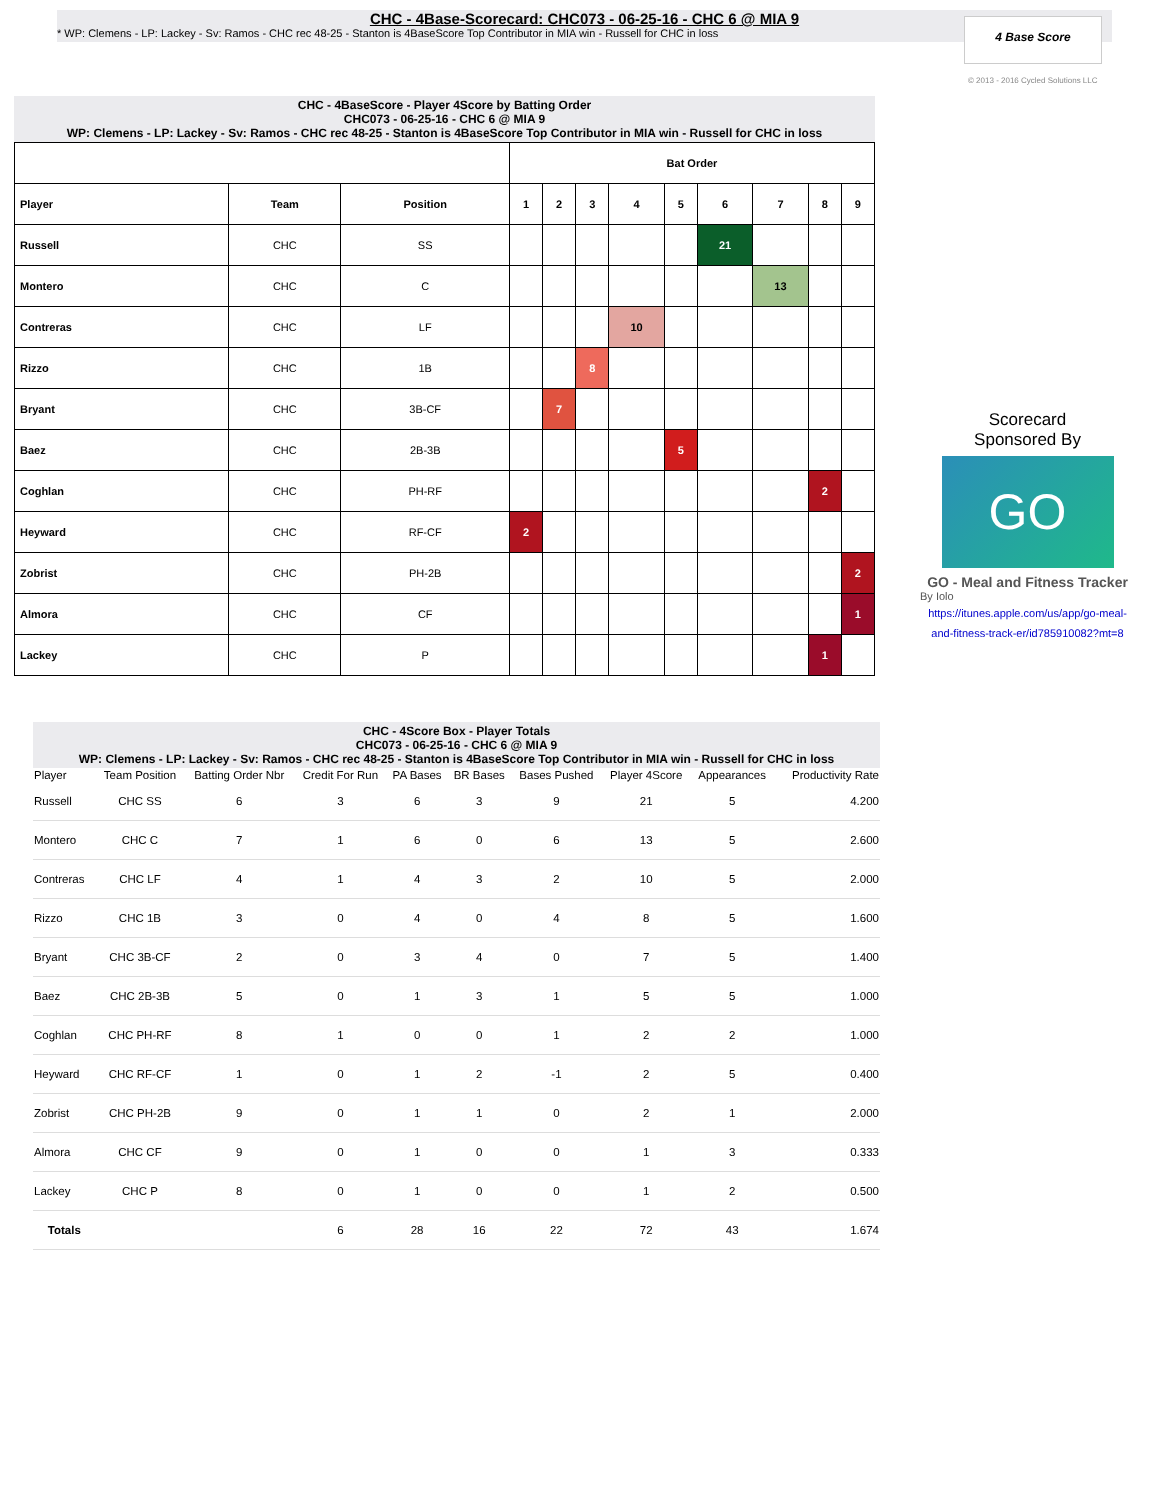CHC - 4Base-Scorecard: CHC073 - 06-25-16 - CHC 6 @ MIA 9
* WP: Clemens - LP: Lackey - Sv: Ramos - CHC rec 48-25 - Stanton is 4BaseScore Top Contributor in MIA win - Russell for CHC in loss
4 Base Score
© 2013 - 2016 Cycled Solutions LLC
CHC - 4BaseScore - Player 4Score by Batting Order
CHC073 - 06-25-16 - CHC 6 @ MIA 9
WP: Clemens - LP: Lackey - Sv: Ramos - CHC rec 48-25 - Stanton is 4BaseScore Top Contributor in MIA win - Russell for CHC in loss
| | | | Bat Order | | | | | | | | |
| --- | --- | --- | --- | --- | --- | --- | --- | --- | --- | --- | --- |
| Player | Team | Position | 1 | 2 | 3 | 4 | 5 | 6 | 7 | 8 | 9 |
| Russell | CHC | SS | | | | | | 21 | | | |
| Montero | CHC | C | | | | | | | 13 | | |
| Contreras | CHC | LF | | | | 10 | | | | | |
| Rizzo | CHC | 1B | | | 8 | | | | | | |
| Bryant | CHC | 3B-CF | | 7 | | | | | | | |
| Baez | CHC | 2B-3B | | | | | 5 | | | | |
| Coghlan | CHC | PH-RF | | | | | | | | 2 | |
| Heyward | CHC | RF-CF | 2 | | | | | | | | |
| Zobrist | CHC | PH-2B | | | | | | | | | 2 |
| Almora | CHC | CF | | | | | | | | | 1 |
| Lackey | CHC | P | | | | | | | | 1 | |
Scorecard
Sponsored By
GO
GO - Meal and Fitness Tracker
By Iolo
https://itunes.apple.com/us/app/go-meal-and-fitness-track-er/id785910082?mt=8
CHC - 4Score Box - Player Totals
CHC073 - 06-25-16 - CHC 6 @ MIA 9
WP: Clemens - LP: Lackey - Sv: Ramos - CHC rec 48-25 - Stanton is 4BaseScore Top Contributor in MIA win - Russell for CHC in loss
| Player | Team Position | Batting Order Nbr | Credit For Run | PA Bases | BR Bases | Bases Pushed | Player 4Score | Appearances | Productivity Rate |
| --- | --- | --- | --- | --- | --- | --- | --- | --- | --- |
| Russell | CHC SS | 6 | 3 | 6 | 3 | 9 | 21 | 5 | 4.200 |
| Montero | CHC C | 7 | 1 | 6 | 0 | 6 | 13 | 5 | 2.600 |
| Contreras | CHC LF | 4 | 1 | 4 | 3 | 2 | 10 | 5 | 2.000 |
| Rizzo | CHC 1B | 3 | 0 | 4 | 0 | 4 | 8 | 5 | 1.600 |
| Bryant | CHC 3B-CF | 2 | 0 | 3 | 4 | 0 | 7 | 5 | 1.400 |
| Baez | CHC 2B-3B | 5 | 0 | 1 | 3 | 1 | 5 | 5 | 1.000 |
| Coghlan | CHC PH-RF | 8 | 1 | 0 | 0 | 1 | 2 | 2 | 1.000 |
| Heyward | CHC RF-CF | 1 | 0 | 1 | 2 | -1 | 2 | 5 | 0.400 |
| Zobrist | CHC PH-2B | 9 | 0 | 1 | 1 | 0 | 2 | 1 | 2.000 |
| Almora | CHC CF | 9 | 0 | 1 | 0 | 0 | 1 | 3 | 0.333 |
| Lackey | CHC P | 8 | 0 | 1 | 0 | 0 | 1 | 2 | 0.500 |
| Totals | | | 6 | 28 | 16 | 22 | 72 | 43 | 1.674 |